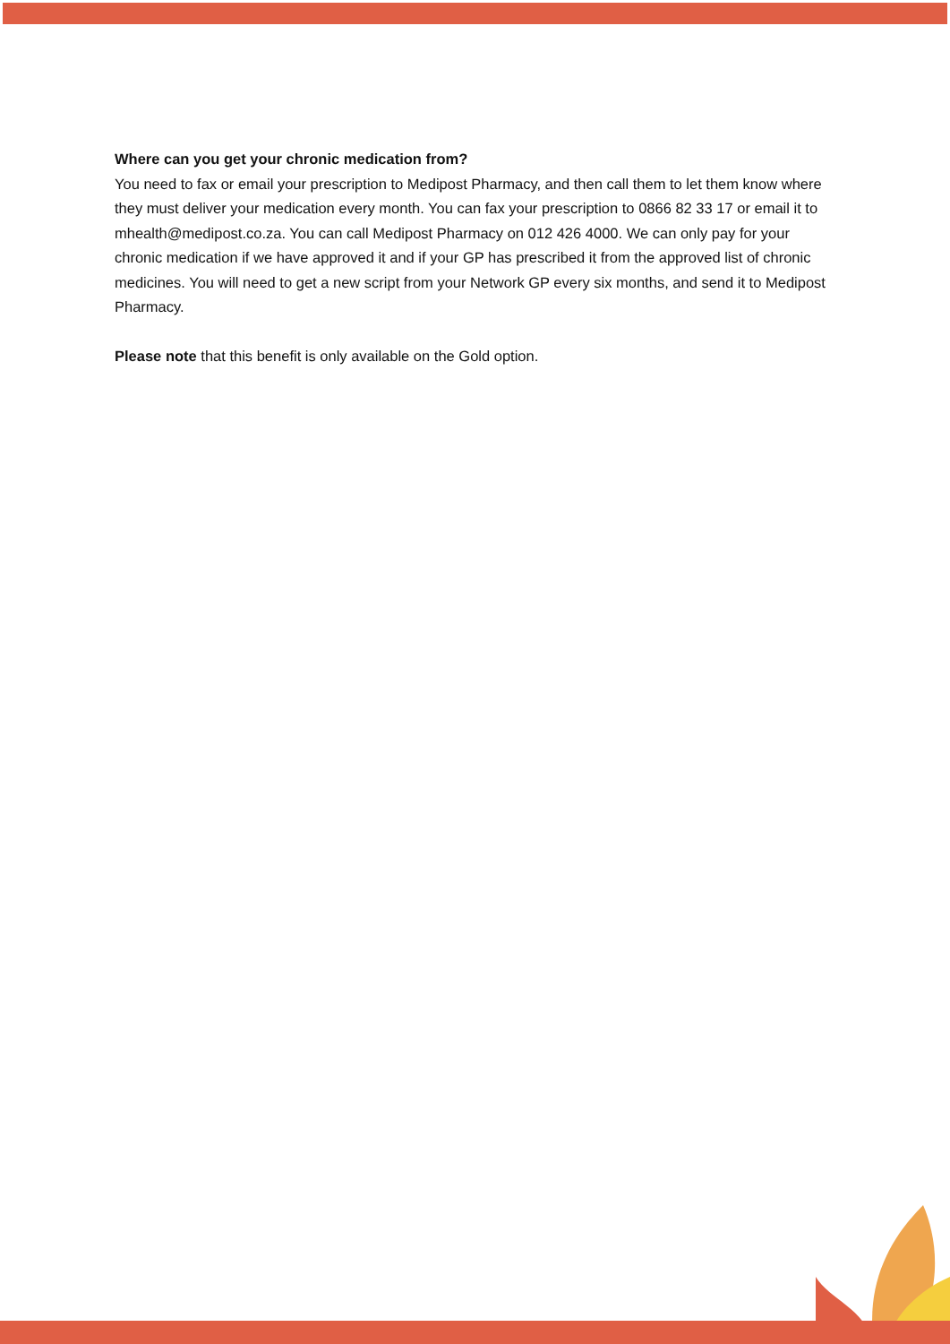Where can you get your chronic medication from?
You need to fax or email your prescription to Medipost Pharmacy, and then call them to let them know where they must deliver your medication every month. You can fax your prescription to 0866 82 33 17 or email it to mhealth@medipost.co.za. You can call Medipost Pharmacy on 012 426 4000. We can only pay for your chronic medication if we have approved it and if your GP has prescribed it from the approved list of chronic medicines. You will need to get a new script from your Network GP every six months, and send it to Medipost Pharmacy.
Please note that this benefit is only available on the Gold option.